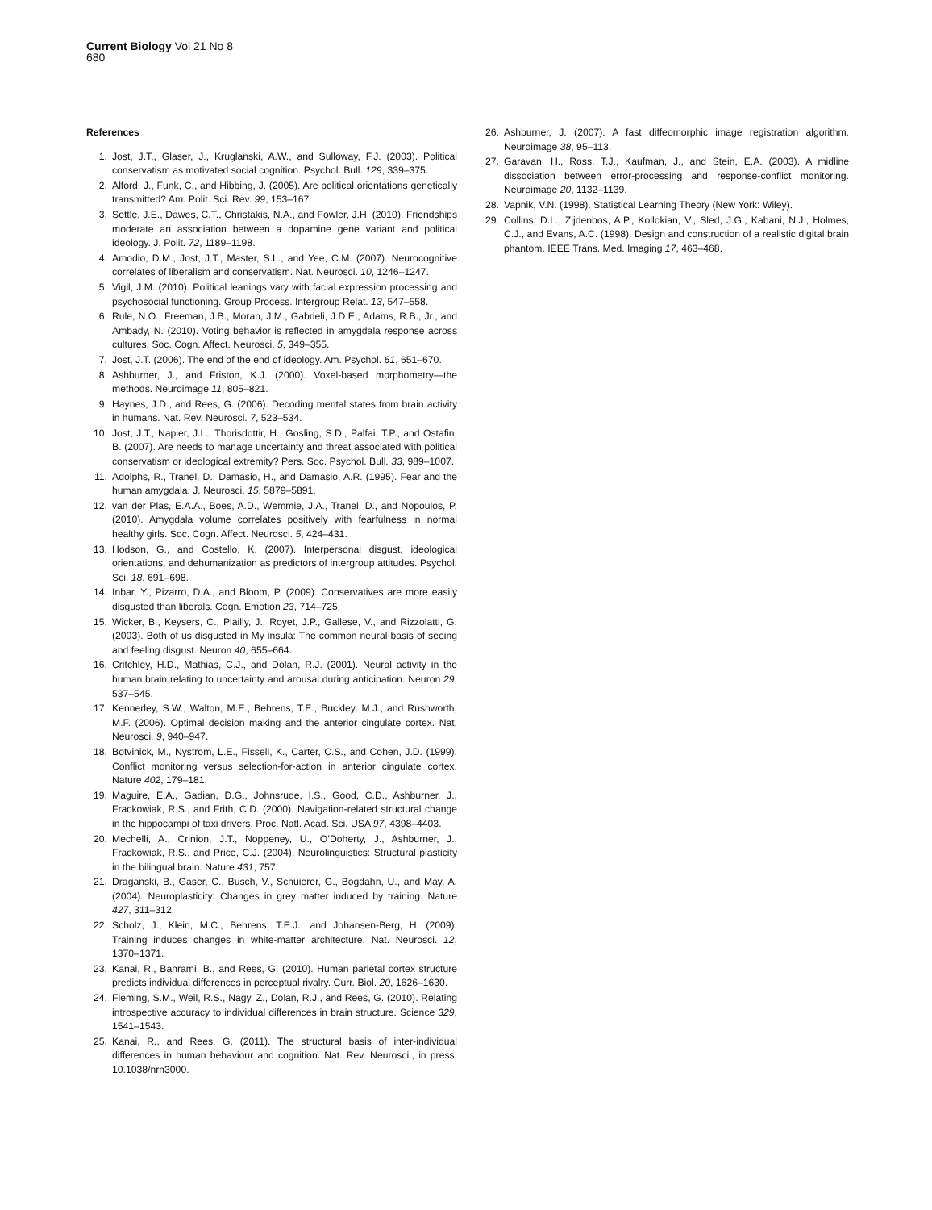Current Biology Vol 21 No 8
680
References
1. Jost, J.T., Glaser, J., Kruglanski, A.W., and Sulloway, F.J. (2003). Political conservatism as motivated social cognition. Psychol. Bull. 129, 339–375.
2. Alford, J., Funk, C., and Hibbing, J. (2005). Are political orientations genetically transmitted? Am. Polit. Sci. Rev. 99, 153–167.
3. Settle, J.E., Dawes, C.T., Christakis, N.A., and Fowler, J.H. (2010). Friendships moderate an association between a dopamine gene variant and political ideology. J. Polit. 72, 1189–1198.
4. Amodio, D.M., Jost, J.T., Master, S.L., and Yee, C.M. (2007). Neurocognitive correlates of liberalism and conservatism. Nat. Neurosci. 10, 1246–1247.
5. Vigil, J.M. (2010). Political leanings vary with facial expression processing and psychosocial functioning. Group Process. Intergroup Relat. 13, 547–558.
6. Rule, N.O., Freeman, J.B., Moran, J.M., Gabrieli, J.D.E., Adams, R.B., Jr., and Ambady, N. (2010). Voting behavior is reflected in amygdala response across cultures. Soc. Cogn. Affect. Neurosci. 5, 349–355.
7. Jost, J.T. (2006). The end of the end of ideology. Am. Psychol. 61, 651–670.
8. Ashburner, J., and Friston, K.J. (2000). Voxel-based morphometry—the methods. Neuroimage 11, 805–821.
9. Haynes, J.D., and Rees, G. (2006). Decoding mental states from brain activity in humans. Nat. Rev. Neurosci. 7, 523–534.
10. Jost, J.T., Napier, J.L., Thorisdottir, H., Gosling, S.D., Palfai, T.P., and Ostafin, B. (2007). Are needs to manage uncertainty and threat associated with political conservatism or ideological extremity? Pers. Soc. Psychol. Bull. 33, 989–1007.
11. Adolphs, R., Tranel, D., Damasio, H., and Damasio, A.R. (1995). Fear and the human amygdala. J. Neurosci. 15, 5879–5891.
12. van der Plas, E.A.A., Boes, A.D., Wemmie, J.A., Tranel, D., and Nopoulos, P. (2010). Amygdala volume correlates positively with fearfulness in normal healthy girls. Soc. Cogn. Affect. Neurosci. 5, 424–431.
13. Hodson, G., and Costello, K. (2007). Interpersonal disgust, ideological orientations, and dehumanization as predictors of intergroup attitudes. Psychol. Sci. 18, 691–698.
14. Inbar, Y., Pizarro, D.A., and Bloom, P. (2009). Conservatives are more easily disgusted than liberals. Cogn. Emotion 23, 714–725.
15. Wicker, B., Keysers, C., Plailly, J., Royet, J.P., Gallese, V., and Rizzolatti, G. (2003). Both of us disgusted in My insula: The common neural basis of seeing and feeling disgust. Neuron 40, 655–664.
16. Critchley, H.D., Mathias, C.J., and Dolan, R.J. (2001). Neural activity in the human brain relating to uncertainty and arousal during anticipation. Neuron 29, 537–545.
17. Kennerley, S.W., Walton, M.E., Behrens, T.E., Buckley, M.J., and Rushworth, M.F. (2006). Optimal decision making and the anterior cingulate cortex. Nat. Neurosci. 9, 940–947.
18. Botvinick, M., Nystrom, L.E., Fissell, K., Carter, C.S., and Cohen, J.D. (1999). Conflict monitoring versus selection-for-action in anterior cingulate cortex. Nature 402, 179–181.
19. Maguire, E.A., Gadian, D.G., Johnsrude, I.S., Good, C.D., Ashburner, J., Frackowiak, R.S., and Frith, C.D. (2000). Navigation-related structural change in the hippocampi of taxi drivers. Proc. Natl. Acad. Sci. USA 97, 4398–4403.
20. Mechelli, A., Crinion, J.T., Noppeney, U., O’Doherty, J., Ashburner, J., Frackowiak, R.S., and Price, C.J. (2004). Neurolinguistics: Structural plasticity in the bilingual brain. Nature 431, 757.
21. Draganski, B., Gaser, C., Busch, V., Schuierer, G., Bogdahn, U., and May, A. (2004). Neuroplasticity: Changes in grey matter induced by training. Nature 427, 311–312.
22. Scholz, J., Klein, M.C., Behrens, T.E.J., and Johansen-Berg, H. (2009). Training induces changes in white-matter architecture. Nat. Neurosci. 12, 1370–1371.
23. Kanai, R., Bahrami, B., and Rees, G. (2010). Human parietal cortex structure predicts individual differences in perceptual rivalry. Curr. Biol. 20, 1626–1630.
24. Fleming, S.M., Weil, R.S., Nagy, Z., Dolan, R.J., and Rees, G. (2010). Relating introspective accuracy to individual differences in brain structure. Science 329, 1541–1543.
25. Kanai, R., and Rees, G. (2011). The structural basis of inter-individual differences in human behaviour and cognition. Nat. Rev. Neurosci., in press. 10.1038/nrn3000.
26. Ashburner, J. (2007). A fast diffeomorphic image registration algorithm. Neuroimage 38, 95–113.
27. Garavan, H., Ross, T.J., Kaufman, J., and Stein, E.A. (2003). A midline dissociation between error-processing and response-conflict monitoring. Neuroimage 20, 1132–1139.
28. Vapnik, V.N. (1998). Statistical Learning Theory (New York: Wiley).
29. Collins, D.L., Zijdenbos, A.P., Kollokian, V., Sled, J.G., Kabani, N.J., Holmes, C.J., and Evans, A.C. (1998). Design and construction of a realistic digital brain phantom. IEEE Trans. Med. Imaging 17, 463–468.